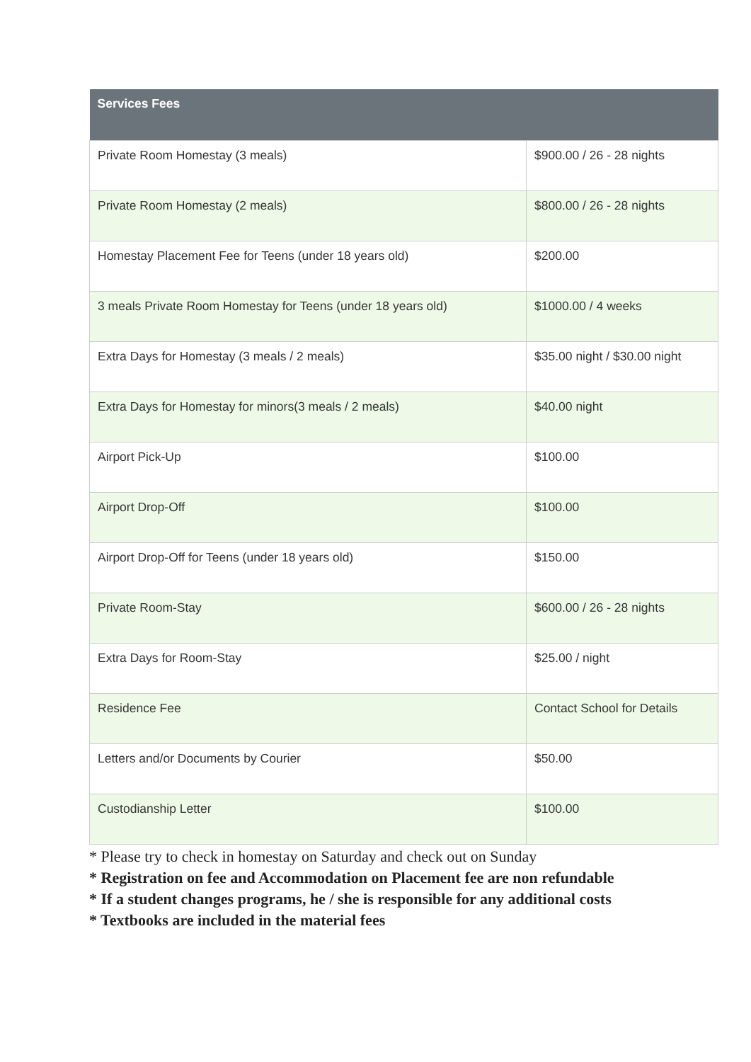| Services Fees | |
| --- | --- |
| Private Room Homestay (3 meals) | $900.00 / 26 - 28 nights |
| Private Room Homestay (2 meals) | $800.00 / 26 - 28 nights |
| Homestay Placement Fee for Teens (under 18 years old) | $200.00 |
| 3 meals Private Room Homestay for Teens (under 18 years old) | $1000.00 / 4 weeks |
| Extra Days for Homestay (3 meals / 2 meals) | $35.00 night / $30.00 night |
| Extra Days for Homestay for minors(3 meals / 2 meals) | $40.00 night |
| Airport Pick-Up | $100.00 |
| Airport Drop-Off | $100.00 |
| Airport Drop-Off for Teens (under 18 years old) | $150.00 |
| Private Room-Stay | $600.00 / 26 - 28 nights |
| Extra Days for Room-Stay | $25.00 / night |
| Residence Fee | Contact School for Details |
| Letters and/or Documents by Courier | $50.00 |
| Custodianship Letter | $100.00 |
* Please try to check in homestay on Saturday and check out on Sunday
* Registration on fee and Accommodation on Placement fee are non refundable
* If a student changes programs, he / she is responsible for any additional costs
* Textbooks are included in the material fees